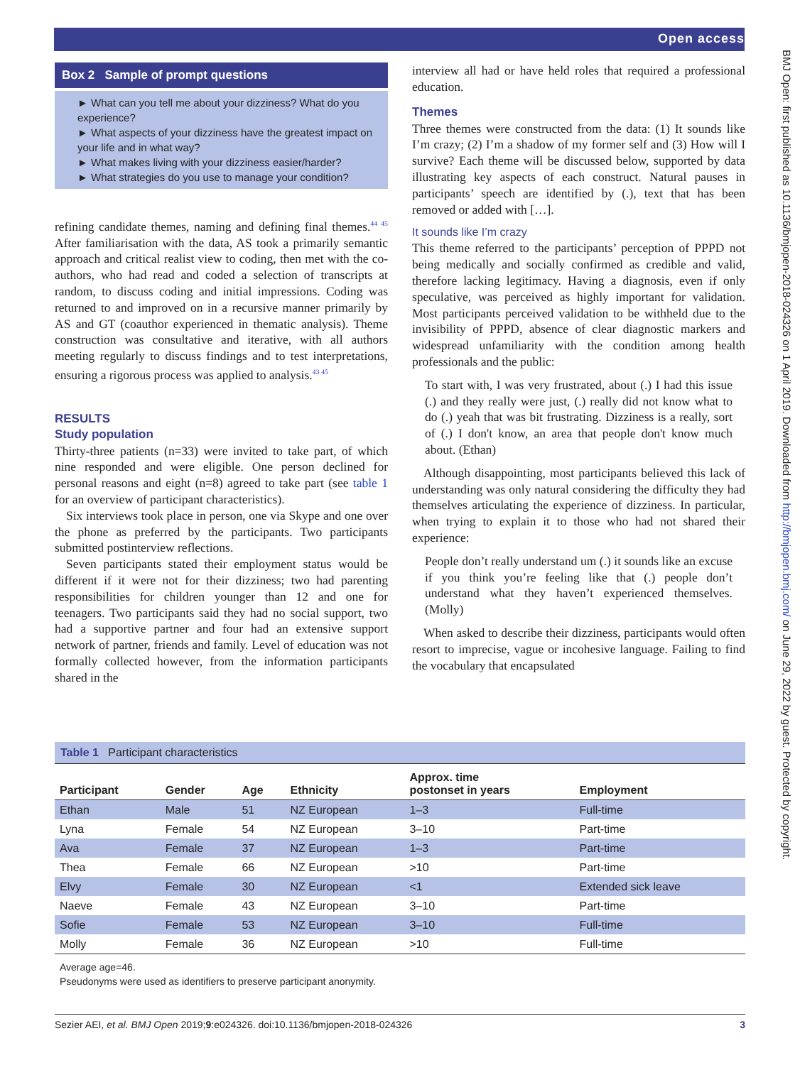Open access
BMJ Open: first published as 10.1136/bmjopen-2018-024326 on 1 April 2019. Downloaded from http://bmjopen.bmj.com/ on June 29, 2022 by guest. Protected by copyright.
Box 2 Sample of prompt questions
► What can you tell me about your dizziness? What do you experience?
► What aspects of your dizziness have the greatest impact on your life and in what way?
► What makes living with your dizziness easier/harder?
► What strategies do you use to manage your condition?
refining candidate themes, naming and defining final themes.<sup>44 45</sup> After familiarisation with the data, AS took a primarily semantic approach and critical realist view to coding, then met with the co-authors, who had read and coded a selection of transcripts at random, to discuss coding and initial impressions. Coding was returned to and improved on in a recursive manner primarily by AS and GT (coauthor experienced in thematic analysis). Theme construction was consultative and iterative, with all authors meeting regularly to discuss findings and to test interpretations, ensuring a rigorous process was applied to analysis.<sup>43 45</sup>
RESULTS
Study population
Thirty-three patients (n=33) were invited to take part, of which nine responded and were eligible. One person declined for personal reasons and eight (n=8) agreed to take part (see table 1 for an overview of participant characteristics).
Six interviews took place in person, one via Skype and one over the phone as preferred by the participants. Two participants submitted postinterview reflections.
Seven participants stated their employment status would be different if it were not for their dizziness; two had parenting responsibilities for children younger than 12 and one for teenagers. Two participants said they had no social support, two had a supportive partner and four had an extensive support network of partner, friends and family. Level of education was not formally collected however, from the information participants shared in the
interview all had or have held roles that required a professional education.
Themes
Three themes were constructed from the data: (1) It sounds like I’m crazy; (2) I’m a shadow of my former self and (3) How will I survive? Each theme will be discussed below, supported by data illustrating key aspects of each construct. Natural pauses in participants’ speech are identified by (.), text that has been removed or added with […].
It sounds like I’m crazy
This theme referred to the participants’ perception of PPPD not being medically and socially confirmed as credible and valid, therefore lacking legitimacy. Having a diagnosis, even if only speculative, was perceived as highly important for validation. Most participants perceived validation to be withheld due to the invisibility of PPPD, absence of clear diagnostic markers and widespread unfamiliarity with the condition among health professionals and the public:
To start with, I was very frustrated, about (.) I had this issue (.) and they really were just, (.) really did not know what to do (.) yeah that was bit frustrating. Dizziness is a really, sort of (.) I don't know, an area that people don't know much about. (Ethan)
Although disappointing, most participants believed this lack of understanding was only natural considering the difficulty they had themselves articulating the experience of dizziness. In particular, when trying to explain it to those who had not shared their experience:
People don’t really understand um (.) it sounds like an excuse if you think you’re feeling like that (.) people don’t understand what they haven’t experienced themselves. (Molly)
When asked to describe their dizziness, participants would often resort to imprecise, vague or incohesive language. Failing to find the vocabulary that encapsulated
Table 1 Participant characteristics
| Participant | Gender | Age | Ethnicity | Approx. time postonset in years | Employment |
| --- | --- | --- | --- | --- | --- |
| Ethan | Male | 51 | NZ European | 1–3 | Full-time |
| Lyna | Female | 54 | NZ European | 3–10 | Part-time |
| Ava | Female | 37 | NZ European | 1–3 | Part-time |
| Thea | Female | 66 | NZ European | >10 | Part-time |
| Elvy | Female | 30 | NZ European | <1 | Extended sick leave |
| Naeve | Female | 43 | NZ European | 3–10 | Part-time |
| Sofie | Female | 53 | NZ European | 3–10 | Full-time |
| Molly | Female | 36 | NZ European | >10 | Full-time |
Average age=46.
Pseudonyms were used as identifiers to preserve participant anonymity.
Sezier AEI, et al. BMJ Open 2019;9:e024326. doi:10.1136/bmjopen-2018-024326 3